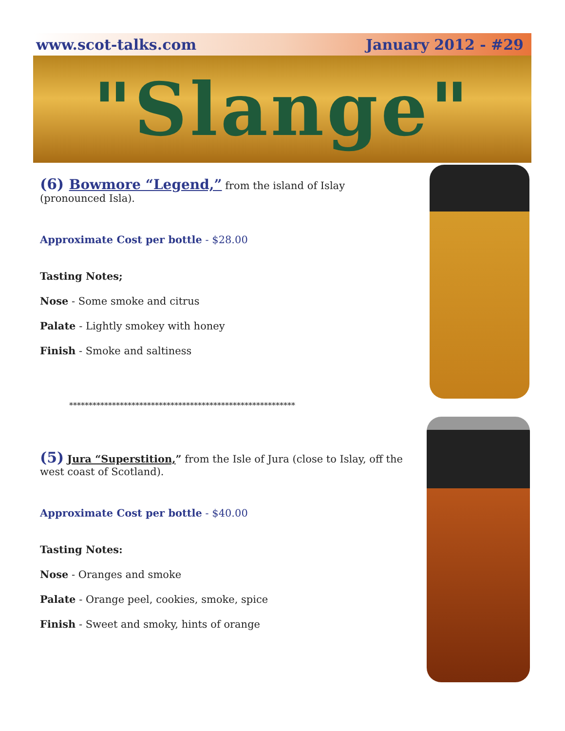www.scot-talks.com January 2012 - #29
"Slange"
(6) Bowmore “Legend,” from the island of Islay (pronounced Isla).
Approximate Cost per bottle - $28.00
Tasting Notes;
Nose - Some smoke and citrus
Palate - Lightly smokey with honey
Finish - Smoke and saltiness
**********************************************************
(5) Jura “Superstition,” from the Isle of Jura (close to Islay, off the west coast of Scotland).
Approximate Cost per bottle - $40.00
Tasting Notes:
Nose - Oranges and smoke
Palate - Orange peel, cookies, smoke, spice
Finish - Sweet and smoky, hints of orange